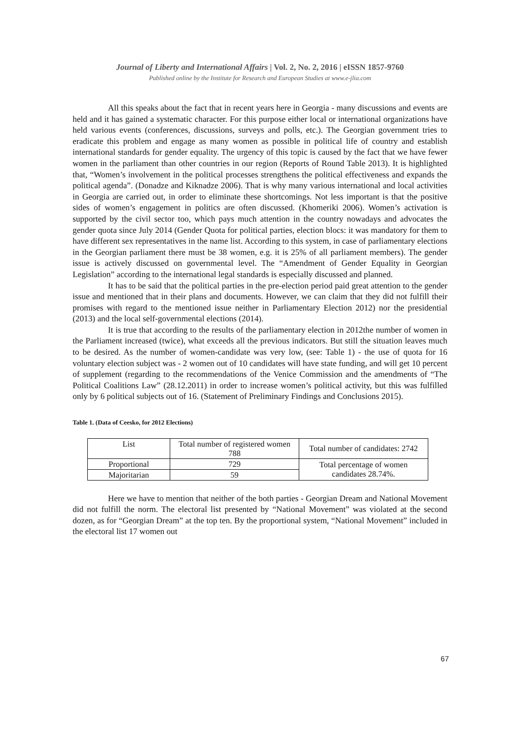Journal of Liberty and International Affairs | Vol. 2, No. 2, 2016 | eISSN 1857-9760
Published online by the Institute for Research and European Studies at www.e-jlia.com
All this speaks about the fact that in recent years here in Georgia - many discussions and events are held and it has gained a systematic character. For this purpose either local or international organizations have held various events (conferences, discussions, surveys and polls, etc.). The Georgian government tries to eradicate this problem and engage as many women as possible in political life of country and establish international standards for gender equality. The urgency of this topic is caused by the fact that we have fewer women in the parliament than other countries in our region (Reports of Round Table 2013). It is highlighted that, “Women’s involvement in the political processes strengthens the political effectiveness and expands the political agenda”. (Donadze and Kiknadze 2006). That is why many various international and local activities in Georgia are carried out, in order to eliminate these shortcomings. Not less important is that the positive sides of women’s engagement in politics are often discussed. (Khomeriki 2006). Women’s activation is supported by the civil sector too, which pays much attention in the country nowadays and advocates the gender quota since July 2014 (Gender Quota for political parties, election blocs: it was mandatory for them to have different sex representatives in the name list. According to this system, in case of parliamentary elections in the Georgian parliament there must be 38 women, e.g. it is 25% of all parliament members). The gender issue is actively discussed on governmental level. The “Amendment of Gender Equality in Georgian Legislation” according to the international legal standards is especially discussed and planned.
It has to be said that the political parties in the pre-election period paid great attention to the gender issue and mentioned that in their plans and documents. However, we can claim that they did not fulfill their promises with regard to the mentioned issue neither in Parliamentary Election 2012) nor the presidential (2013) and the local self-governmental elections (2014).
It is true that according to the results of the parliamentary election in 2012the number of women in the Parliament increased (twice), what exceeds all the previous indicators. But still the situation leaves much to be desired. As the number of women-candidate was very low, (see: Table 1) - the use of quota for 16 voluntary election subject was - 2 women out of 10 candidates will have state funding, and will get 10 percent of supplement (regarding to the recommendations of the Venice Commission and the amendments of “The Political Coalitions Law” (28.12.2011) in order to increase women’s political activity, but this was fulfilled only by 6 political subjects out of 16. (Statement of Preliminary Findings and Conclusions 2015).
Table 1. (Data of Ceesko, for 2012 Elections)
| List | Total number of registered women 788 | Total number of candidates: 2742 |
| Proportional | 729 | Total percentage of women candidates 28.74%. |
| Majoritarian | 59 | |
Here we have to mention that neither of the both parties - Georgian Dream and National Movement did not fulfill the norm. The electoral list presented by “National Movement” was violated at the second dozen, as for “Georgian Dream” at the top ten. By the proportional system, “National Movement” included in the electoral list 17 women out
67